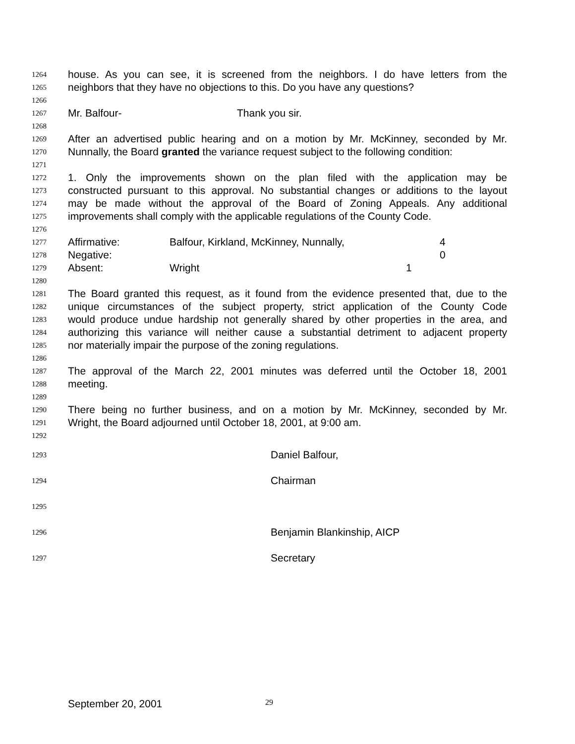1264 house. As you can see, it is screened from the neighbors. I do have letters from the
1265 neighbors that they have no objections to this. Do you have any questions?
1266
1267 Mr. Balfour- Thank you sir.
1268
1269 After an advertised public hearing and on a motion by Mr. McKinney, seconded by Mr.
1270 Nunnally, the Board granted the variance request subject to the following condition:
1271
1272 1. Only the improvements shown on the plan filed with the application may be
1273 constructed pursuant to this approval. No substantial changes or additions to the layout
1274 may be made without the approval of the Board of Zoning Appeals. Any additional
1275 improvements shall comply with the applicable regulations of the County Code.
1276
1277 Affirmative: Balfour, Kirkland, McKinney, Nunnally, 4
1278 Negative: 0
1279 Absent: Wright 1
1280
1281 The Board granted this request, as it found from the evidence presented that, due to the
1282 unique circumstances of the subject property, strict application of the County Code
1283 would produce undue hardship not generally shared by other properties in the area, and
1284 authorizing this variance will neither cause a substantial detriment to adjacent property
1285 nor materially impair the purpose of the zoning regulations.
1286
1287 The approval of the March 22, 2001 minutes was deferred until the October 18, 2001
1288 meeting.
1289
1290 There being no further business, and on a motion by Mr. McKinney, seconded by Mr.
1291 Wright, the Board adjourned until October 18, 2001, at 9:00 am.
1292
1293 Daniel Balfour,
1294 Chairman
1295
1296 Benjamin Blankinship, AICP
1297 Secretary
September 20, 2001 29